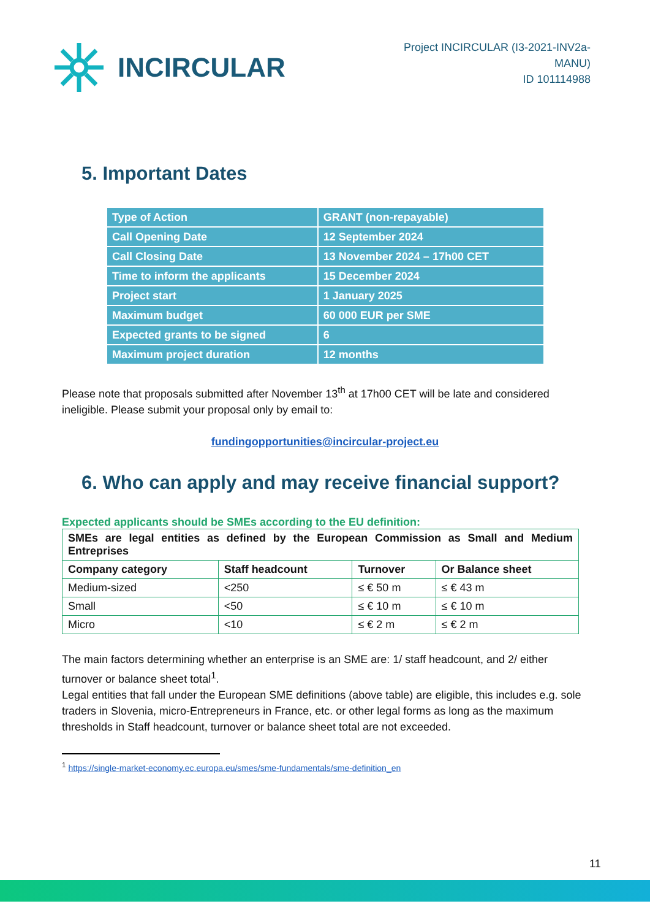INCIRCULAR
Project INCIRCULAR (I3-2021-INV2a-
MANU)
ID 101114988
5. Important Dates
| Type of Action | GRANT (non-repayable) |
| Call Opening Date | 12 September 2024 |
| Call Closing Date | 13 November 2024 – 17h00 CET |
| Time to inform the applicants | 15 December 2024 |
| Project start | 1 January 2025 |
| Maximum budget | 60 000 EUR per SME |
| Expected grants to be signed | 6 |
| Maximum project duration | 12 months |
Please note that proposals submitted after November 13<sup>th</sup> at 17h00 CET will be late and considered ineligible. Please submit your proposal only by email to:
fundingopportunities@incircular-project.eu
6. Who can apply and may receive financial support?
Expected applicants should be SMEs according to the EU definition:
| SMEs are legal entities as defined by the European Commission as Small and Medium Entreprises | | | |
| --- | --- | --- | --- |
| Company category | Staff headcount | Turnover | Or Balance sheet |
| Medium-sized | <250 | ≤ € 50 m | ≤ € 43 m |
| Small | <50 | ≤ € 10 m | ≤ € 10 m |
| Micro | <10 | ≤ € 2 m | ≤ € 2 m |
The main factors determining whether an enterprise is an SME are: 1/ staff headcount, and 2/ either turnover or balance sheet total<sup>1</sup>.
Legal entities that fall under the European SME definitions (above table) are eligible, this includes e.g. sole traders in Slovenia, micro-Entrepreneurs in France, etc. or other legal forms as long as the maximum thresholds in Staff headcount, turnover or balance sheet total are not exceeded.
<sup>1</sup> https://single-market-economy.ec.europa.eu/smes/sme-fundamentals/sme-definition_en
11